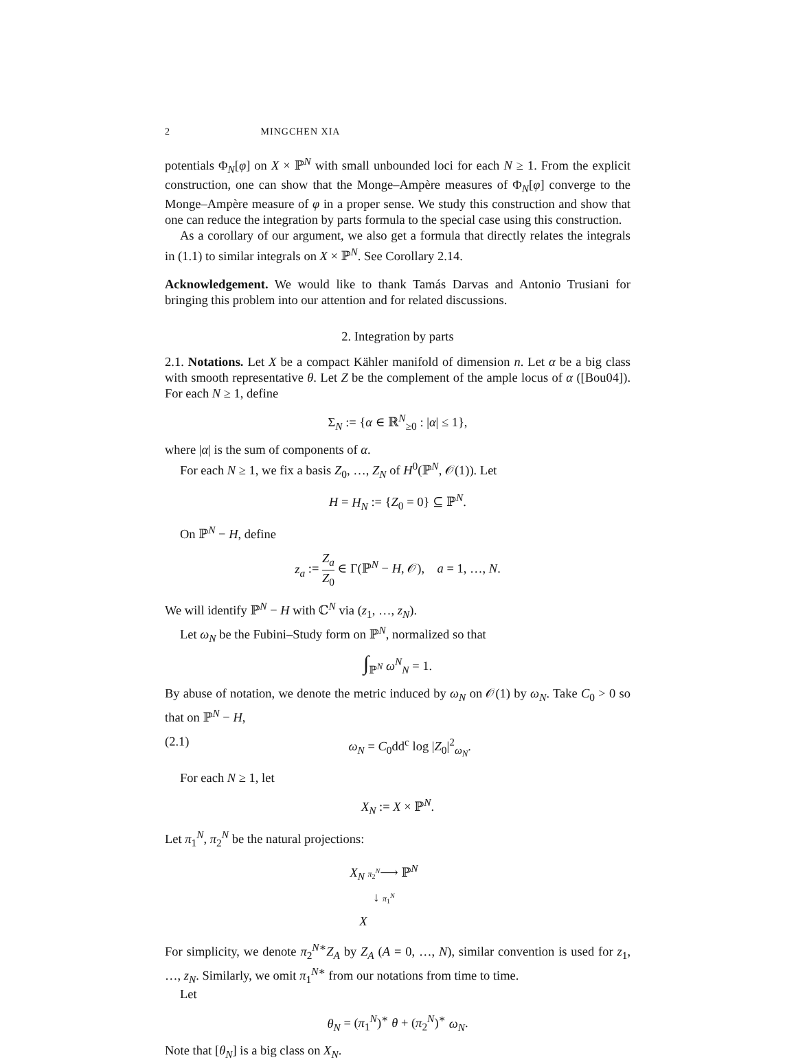2 MINGCHEN XIA
potentials Φ<sub>N</sub>[φ] on X × ℙ<sup>N</sup> with small unbounded loci for each N ≥ 1. From the explicit construction, one can show that the Monge–Ampère measures of Φ<sub>N</sub>[φ] converge to the Monge–Ampère measure of φ in a proper sense. We study this construction and show that one can reduce the integration by parts formula to the special case using this construction.
As a corollary of our argument, we also get a formula that directly relates the integrals in (1.1) to similar integrals on X × ℙ<sup>N</sup>. See Corollary 2.14.
Acknowledgement. We would like to thank Tamás Darvas and Antonio Trusiani for bringing this problem into our attention and for related discussions.
2. Integration by parts
2.1. Notations. Let X be a compact Kähler manifold of dimension n. Let α be a big class with smooth representative θ. Let Z be the complement of the ample locus of α ([Bou04]). For each N ≥ 1, define
Σ<sub>N</sub> := {α ∈ ℝ<sup>N</sup><sub>≥0</sub> : |α| ≤ 1},
where |α| is the sum of components of α.
For each N ≥ 1, we fix a basis Z<sub>0</sub>, …, Z<sub>N</sub> of H<sup>0</sup>(ℙ<sup>N</sup>, 𝒪(1)). Let
H = H<sub>N</sub> := {Z<sub>0</sub> = 0} ⊆ ℙ<sup>N</sup>.
On ℙ<sup>N</sup> − H, define
z<sub>a</sub> := Z<sub>a</sub> Z<sub>0</sub> ∈ Γ(ℙ<sup>N</sup> − H, 𝒪), a = 1, …, N.
We will identify ℙ<sup>N</sup> − H with ℂ<sup>N</sup> via (z<sub>1</sub>, …, z<sub>N</sub>).
Let ω<sub>N</sub> be the Fubini–Study form on ℙ<sup>N</sup>, normalized so that
∫<sub>ℙ<sup>N</sup></sub> ω<sup>N</sup><sub>N</sub> = 1.
By abuse of notation, we denote the metric induced by ω<sub>N</sub> on 𝒪(1) by ω<sub>N</sub>. Take C<sub>0</sub> > 0 so that on ℙ<sup>N</sup> − H,
(2.1) ω<sub>N</sub> = C<sub>0</sub>dd<sup>c</sup> log |Z<sub>0</sub>|<sup>2</sup><sub>ω<sub>N</sub></sub>.
For each N ≥ 1, let
X<sub>N</sub> := X × ℙ<sup>N</sup>.
Let π<sub>1</sub><sup>N</sup>, π<sub>2</sub><sup>N</sup> be the natural projections:
X<sub>N</sub> π<sub>2</sub><sup>N</sup>⟶ ℙ<sup>N</sup>
↓ π<sub>1</sub><sup>N</sup>
X
For simplicity, we denote π<sub>2</sub><sup>N∗</sup>Z<sub>A</sub> by Z<sub>A</sub> (A = 0, …, N), similar convention is used for z<sub>1</sub>, …, z<sub>N</sub>. Similarly, we omit π<sub>1</sub><sup>N∗</sup> from our notations from time to time.
Let
θ<sub>N</sub> = (π<sub>1</sub><sup>N</sup>)<sup>∗</sup> θ + (π<sub>2</sub><sup>N</sup>)<sup>∗</sup> ω<sub>N</sub>.
Note that [θ<sub>N</sub>] is a big class on X<sub>N</sub>.